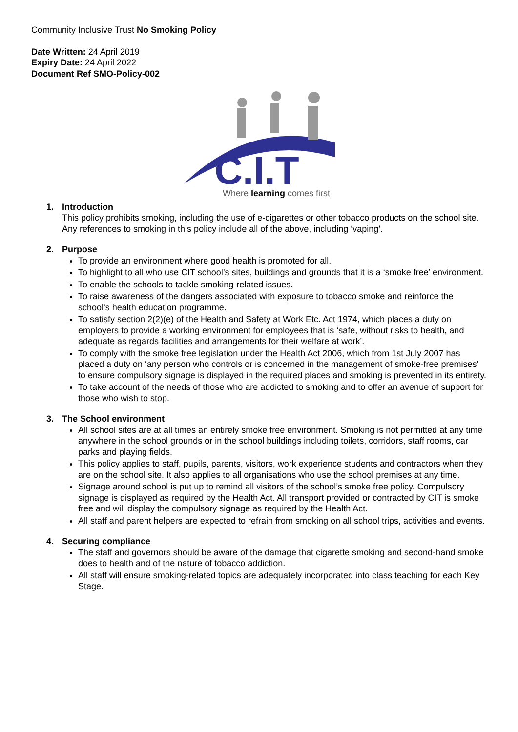Community Inclusive Trust No Smoking Policy
Date Written: 24 April 2019
Expiry Date: 24 April 2022
Document Ref SMO-Policy-002
C.I.T
Where learning comes first
1. Introduction
This policy prohibits smoking, including the use of e-cigarettes or other tobacco products on the school site. Any references to smoking in this policy include all of the above, including ‘vaping’.
2. Purpose
To provide an environment where good health is promoted for all.
To highlight to all who use CIT school’s sites, buildings and grounds that it is a ‘smoke free’ environment.
To enable the schools to tackle smoking-related issues.
To raise awareness of the dangers associated with exposure to tobacco smoke and reinforce the school’s health education programme.
To satisfy section 2(2)(e) of the Health and Safety at Work Etc. Act 1974, which places a duty on employers to provide a working environment for employees that is ‘safe, without risks to health, and adequate as regards facilities and arrangements for their welfare at work’.
To comply with the smoke free legislation under the Health Act 2006, which from 1st July 2007 has placed a duty on ‘any person who controls or is concerned in the management of smoke-free premises’ to ensure compulsory signage is displayed in the required places and smoking is prevented in its entirety.
To take account of the needs of those who are addicted to smoking and to offer an avenue of support for those who wish to stop.
3. The School environment
All school sites are at all times an entirely smoke free environment. Smoking is not permitted at any time anywhere in the school grounds or in the school buildings including toilets, corridors, staff rooms, car parks and playing fields.
This policy applies to staff, pupils, parents, visitors, work experience students and contractors when they are on the school site. It also applies to all organisations who use the school premises at any time.
Signage around school is put up to remind all visitors of the school’s smoke free policy. Compulsory signage is displayed as required by the Health Act. All transport provided or contracted by CIT is smoke free and will display the compulsory signage as required by the Health Act.
All staff and parent helpers are expected to refrain from smoking on all school trips, activities and events.
4. Securing compliance
The staff and governors should be aware of the damage that cigarette smoking and second-hand smoke does to health and of the nature of tobacco addiction.
All staff will ensure smoking-related topics are adequately incorporated into class teaching for each Key Stage.